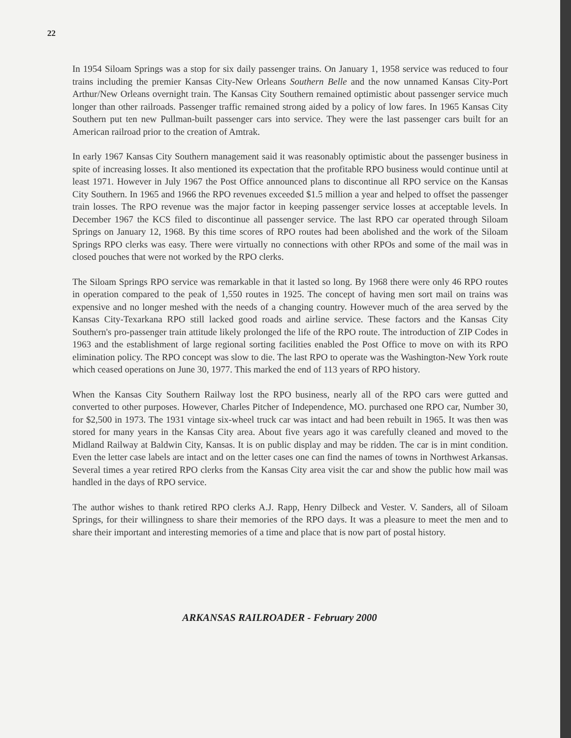22
In 1954 Siloam Springs was a stop for six daily passenger trains. On January 1, 1958 service was reduced to four trains including the premier Kansas City-New Orleans Southern Belle and the now unnamed Kansas City-Port Arthur/New Orleans overnight train. The Kansas City Southern remained optimistic about passenger service much longer than other railroads. Passenger traffic remained strong aided by a policy of low fares. In 1965 Kansas City Southern put ten new Pullman-built passenger cars into service. They were the last passenger cars built for an American railroad prior to the creation of Amtrak.
In early 1967 Kansas City Southern management said it was reasonably optimistic about the passenger business in spite of increasing losses. It also mentioned its expectation that the profitable RPO business would continue until at least 1971. However in July 1967 the Post Office announced plans to discontinue all RPO service on the Kansas City Southern. In 1965 and 1966 the RPO revenues exceeded $1.5 million a year and helped to offset the passenger train losses. The RPO revenue was the major factor in keeping passenger service losses at acceptable levels. In December 1967 the KCS filed to discontinue all passenger service. The last RPO car operated through Siloam Springs on January 12, 1968. By this time scores of RPO routes had been abolished and the work of the Siloam Springs RPO clerks was easy. There were virtually no connections with other RPOs and some of the mail was in closed pouches that were not worked by the RPO clerks.
The Siloam Springs RPO service was remarkable in that it lasted so long. By 1968 there were only 46 RPO routes in operation compared to the peak of 1,550 routes in 1925. The concept of having men sort mail on trains was expensive and no longer meshed with the needs of a changing country. However much of the area served by the Kansas City-Texarkana RPO still lacked good roads and airline service. These factors and the Kansas City Southern's pro-passenger train attitude likely prolonged the life of the RPO route. The introduction of ZIP Codes in 1963 and the establishment of large regional sorting facilities enabled the Post Office to move on with its RPO elimination policy. The RPO concept was slow to die. The last RPO to operate was the Washington-New York route which ceased operations on June 30, 1977. This marked the end of 113 years of RPO history.
When the Kansas City Southern Railway lost the RPO business, nearly all of the RPO cars were gutted and converted to other purposes. However, Charles Pitcher of Independence, MO. purchased one RPO car, Number 30, for $2,500 in 1973. The 1931 vintage six-wheel truck car was intact and had been rebuilt in 1965. It was then was stored for many years in the Kansas City area. About five years ago it was carefully cleaned and moved to the Midland Railway at Baldwin City, Kansas. It is on public display and may be ridden. The car is in mint condition. Even the letter case labels are intact and on the letter cases one can find the names of towns in Northwest Arkansas. Several times a year retired RPO clerks from the Kansas City area visit the car and show the public how mail was handled in the days of RPO service.
The author wishes to thank retired RPO clerks A.J. Rapp, Henry Dilbeck and Vester. V. Sanders, all of Siloam Springs, for their willingness to share their memories of the RPO days. It was a pleasure to meet the men and to share their important and interesting memories of a time and place that is now part of postal history.
ARKANSAS RAILROADER - February 2000